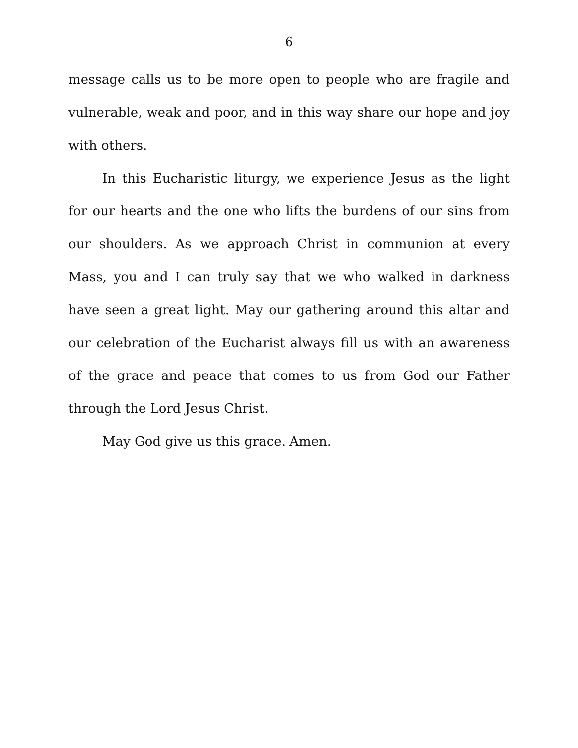6
message calls us to be more open to people who are fragile and vulnerable, weak and poor, and in this way share our hope and joy with others.
In this Eucharistic liturgy, we experience Jesus as the light for our hearts and the one who lifts the burdens of our sins from our shoulders. As we approach Christ in communion at every Mass, you and I can truly say that we who walked in darkness have seen a great light. May our gathering around this altar and our celebration of the Eucharist always fill us with an awareness of the grace and peace that comes to us from God our Father through the Lord Jesus Christ.
May God give us this grace. Amen.